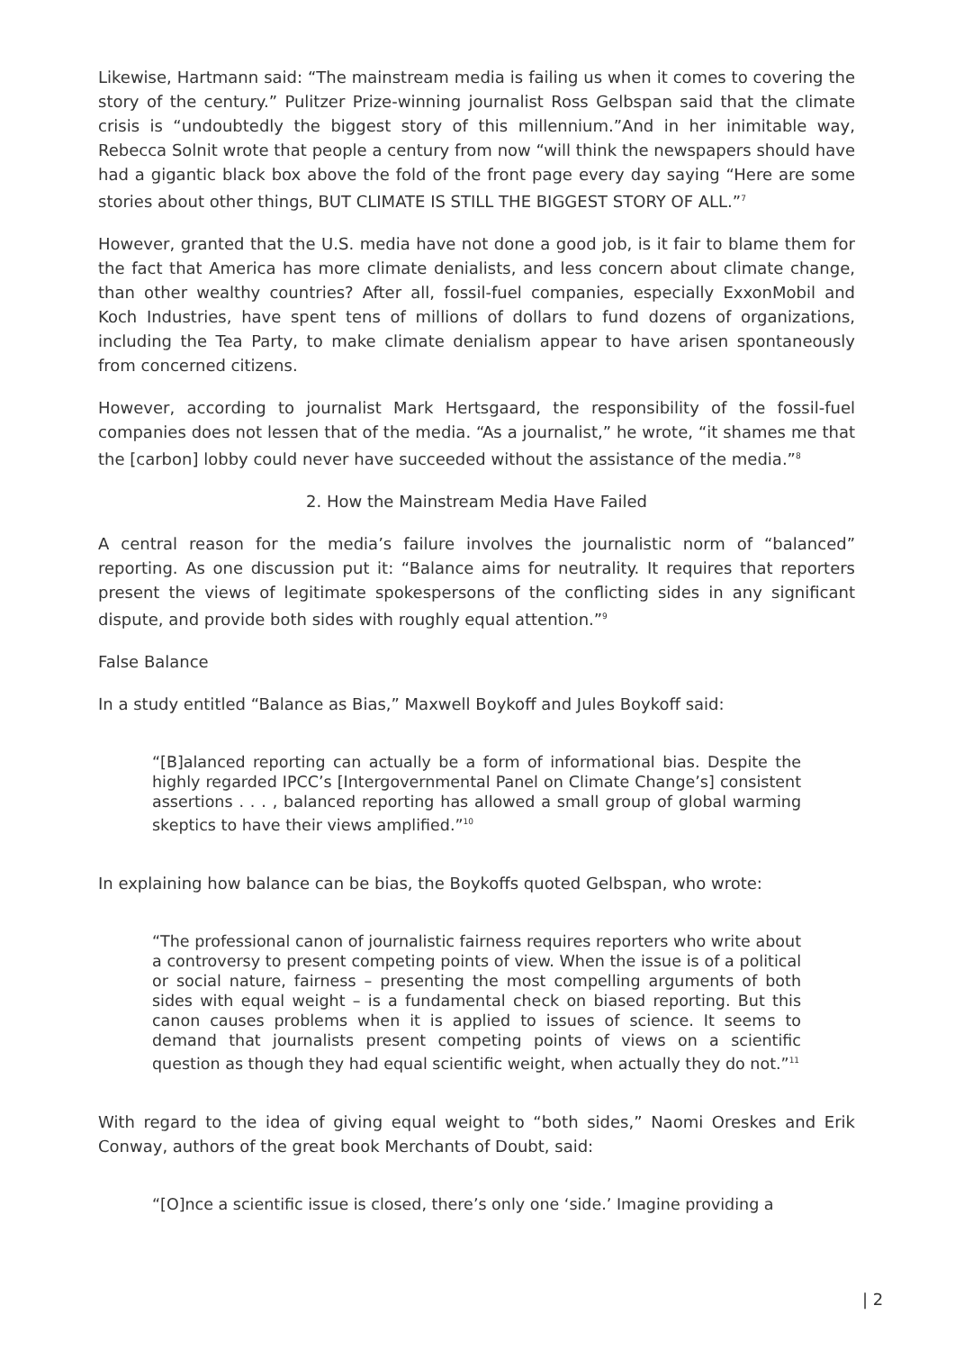Likewise, Hartmann said: “The mainstream media is failing us when it comes to covering the story of the century.” Pulitzer Prize-winning journalist Ross Gelbspan said that the climate crisis is “undoubtedly the biggest story of this millennium.”And in her inimitable way, Rebecca Solnit wrote that people a century from now “will think the newspapers should have had a gigantic black box above the fold of the front page every day saying “Here are some stories about other things, BUT CLIMATE IS STILL THE BIGGEST STORY OF ALL.”<sup>7</sup>
However, granted that the U.S. media have not done a good job, is it fair to blame them for the fact that America has more climate denialists, and less concern about climate change, than other wealthy countries? After all, fossil-fuel companies, especially ExxonMobil and Koch Industries, have spent tens of millions of dollars to fund dozens of organizations, including the Tea Party, to make climate denialism appear to have arisen spontaneously from concerned citizens.
However, according to journalist Mark Hertsgaard, the responsibility of the fossil-fuel companies does not lessen that of the media. “As a journalist,” he wrote, “it shames me that the [carbon] lobby could never have succeeded without the assistance of the media.”<sup>8</sup>
2. How the Mainstream Media Have Failed
A central reason for the media’s failure involves the journalistic norm of “balanced” reporting. As one discussion put it: “Balance aims for neutrality. It requires that reporters present the views of legitimate spokespersons of the conflicting sides in any significant dispute, and provide both sides with roughly equal attention.”<sup>9</sup>
False Balance
In a study entitled “Balance as Bias,” Maxwell Boykoff and Jules Boykoff said:
“[B]alanced reporting can actually be a form of informational bias. Despite the highly regarded IPCC’s [Intergovernmental Panel on Climate Change’s] consistent assertions . . . , balanced reporting has allowed a small group of global warming skeptics to have their views amplified.”<sup>10</sup>
In explaining how balance can be bias, the Boykoffs quoted Gelbspan, who wrote:
“The professional canon of journalistic fairness requires reporters who write about a controversy to present competing points of view. When the issue is of a political or social nature, fairness – presenting the most compelling arguments of both sides with equal weight – is a fundamental check on biased reporting. But this canon causes problems when it is applied to issues of science. It seems to demand that journalists present competing points of views on a scientific question as though they had equal scientific weight, when actually they do not.”<sup>11</sup>
With regard to the idea of giving equal weight to “both sides,” Naomi Oreskes and Erik Conway, authors of the great book Merchants of Doubt, said:
“[O]nce a scientific issue is closed, there’s only one ‘side.’ Imagine providing a
| 2